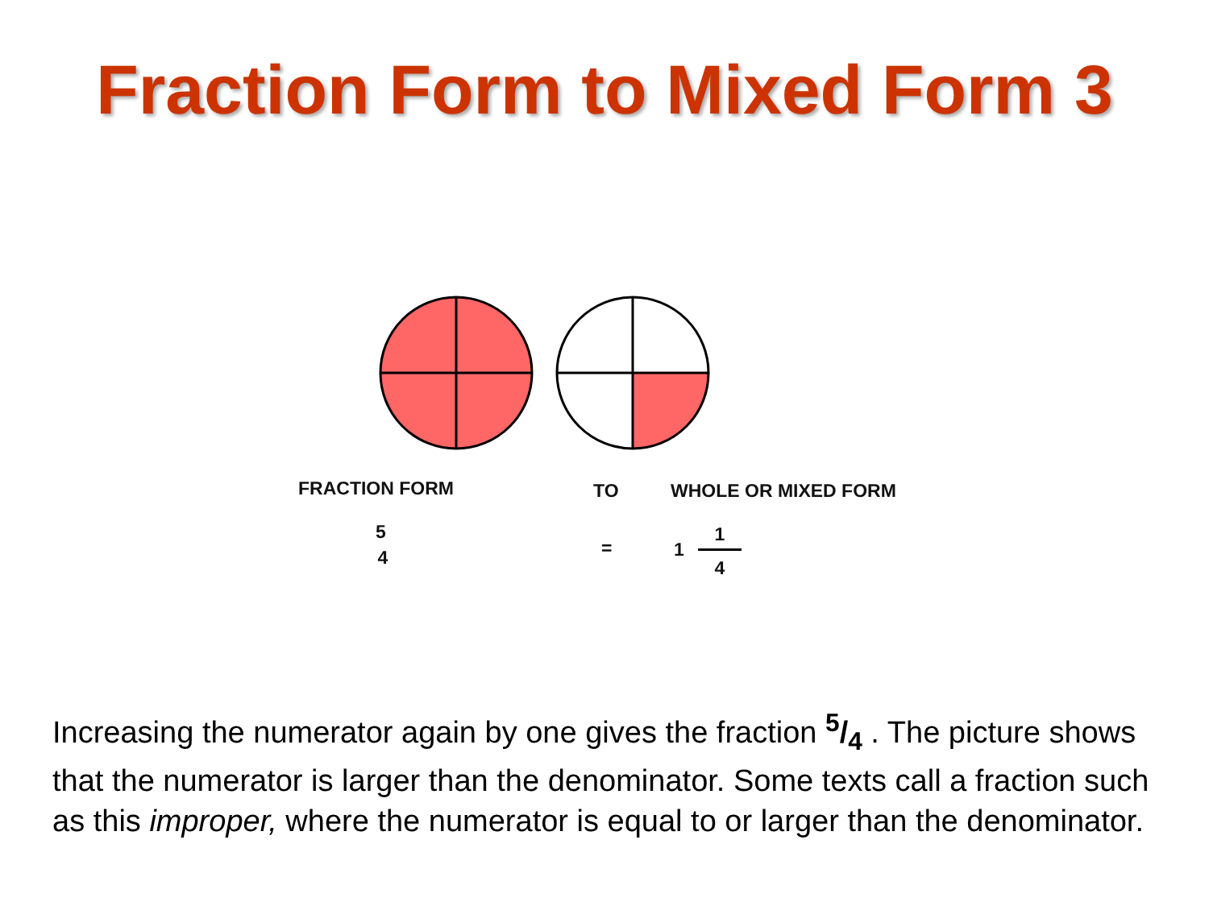Fraction Form to Mixed Form 3
FRACTION FORM TO WHOLE OR MIXED FORM
5
4 = 1
1
4
Increasing the numerator again by one gives the fraction 5/4 . The picture shows that the numerator is larger than the denominator. Some texts call a fraction such as this improper, where the numerator is equal to or larger than the denominator.